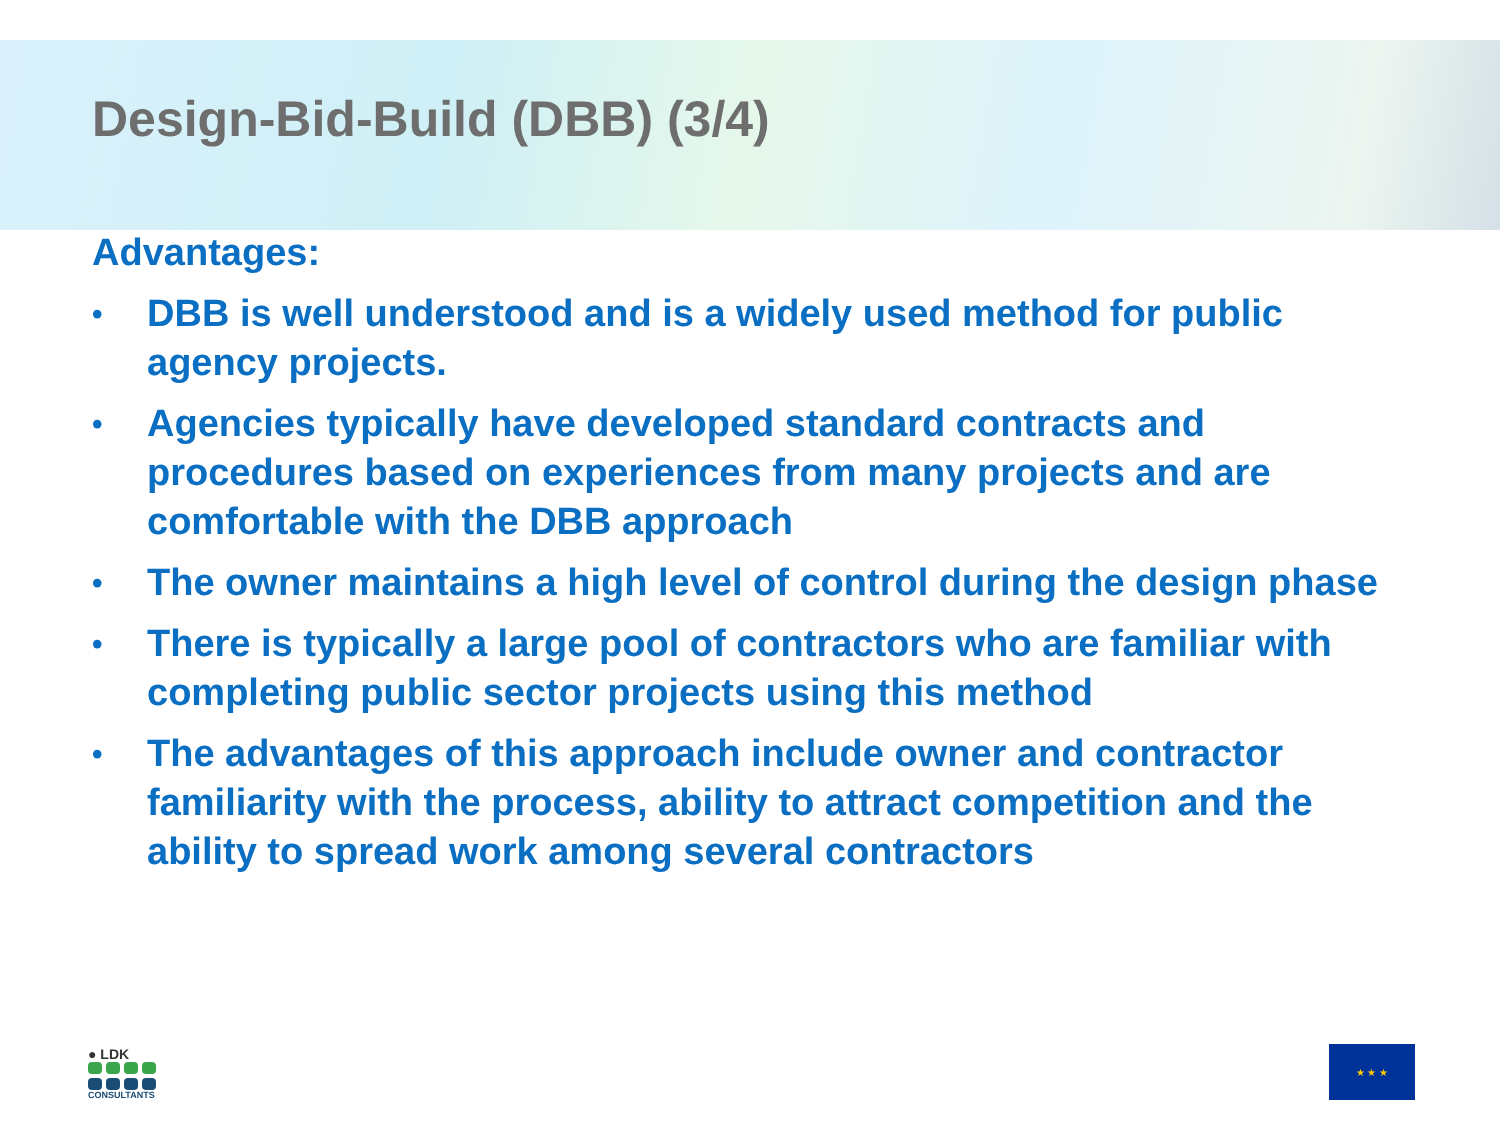Design-Bid-Build (DBB) (3/4)
Advantages:
• DBB is well understood and is a widely used method for public agency projects.
• Agencies typically have developed standard contracts and procedures based on experiences from many projects and are comfortable with the DBB approach
• The owner maintains a high level of control during the design phase
• There is typically a large pool of contractors who are familiar with completing public sector projects using this method
• The advantages of this approach include owner and contractor familiarity with the process, ability to attract competition and the ability to spread work among several contractors
● LDK
CONSULTANTS
★ ★ ★